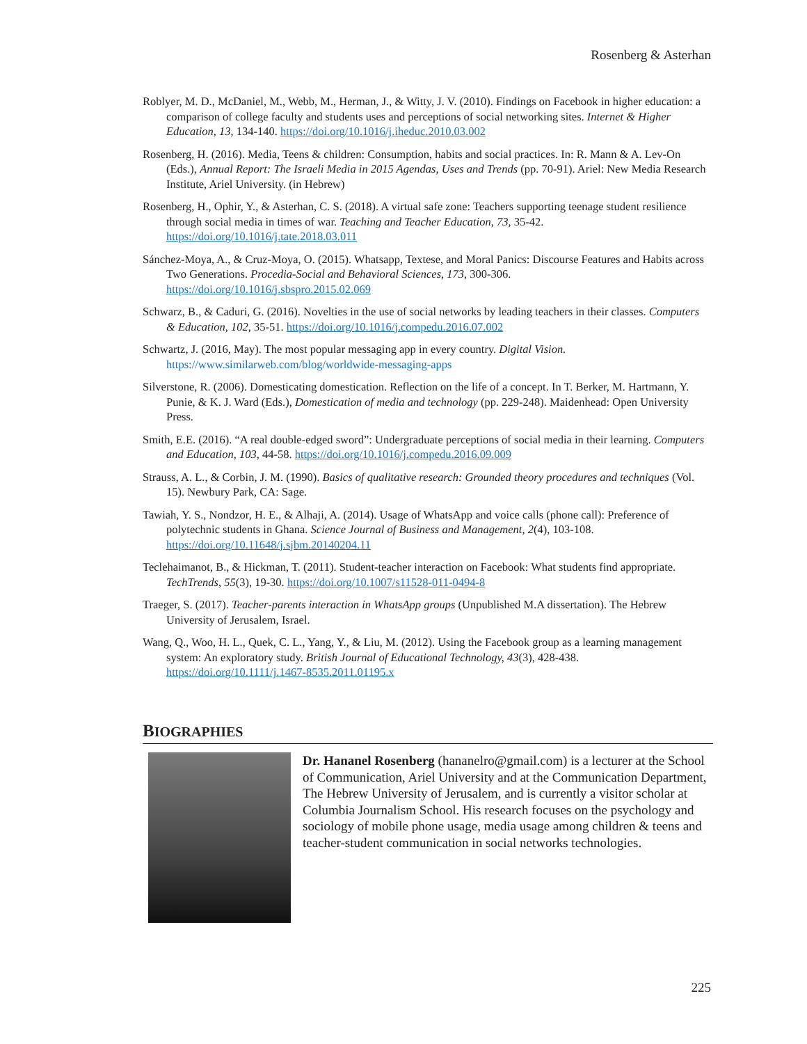Rosenberg & Asterhan
Roblyer, M. D., McDaniel, M., Webb, M., Herman, J., & Witty, J. V. (2010). Findings on Facebook in higher education: a comparison of college faculty and students uses and perceptions of social networking sites. Internet & Higher Education, 13, 134-140. https://doi.org/10.1016/j.iheduc.2010.03.002
Rosenberg, H. (2016). Media, Teens & children: Consumption, habits and social practices. In: R. Mann & A. Lev-On (Eds.), Annual Report: The Israeli Media in 2015 Agendas, Uses and Trends (pp. 70-91). Ariel: New Media Research Institute, Ariel University. (in Hebrew)
Rosenberg, H., Ophir, Y., & Asterhan, C. S. (2018). A virtual safe zone: Teachers supporting teenage student resilience through social media in times of war. Teaching and Teacher Education, 73, 35-42. https://doi.org/10.1016/j.tate.2018.03.011
Sánchez-Moya, A., & Cruz-Moya, O. (2015). Whatsapp, Textese, and Moral Panics: Discourse Features and Habits across Two Generations. Procedia-Social and Behavioral Sciences, 173, 300-306. https://doi.org/10.1016/j.sbspro.2015.02.069
Schwarz, B., & Caduri, G. (2016). Novelties in the use of social networks by leading teachers in their classes. Computers & Education, 102, 35-51. https://doi.org/10.1016/j.compedu.2016.07.002
Schwartz, J. (2016, May). The most popular messaging app in every country. Digital Vision. https://www.similarweb.com/blog/worldwide-messaging-apps
Silverstone, R. (2006). Domesticating domestication. Reflection on the life of a concept. In T. Berker, M. Hartmann, Y. Punie, & K. J. Ward (Eds.), Domestication of media and technology (pp. 229-248). Maidenhead: Open University Press.
Smith, E.E. (2016). “A real double-edged sword”: Undergraduate perceptions of social media in their learning. Computers and Education, 103, 44-58. https://doi.org/10.1016/j.compedu.2016.09.009
Strauss, A. L., & Corbin, J. M. (1990). Basics of qualitative research: Grounded theory procedures and techniques (Vol. 15). Newbury Park, CA: Sage.
Tawiah, Y. S., Nondzor, H. E., & Alhaji, A. (2014). Usage of WhatsApp and voice calls (phone call): Preference of polytechnic students in Ghana. Science Journal of Business and Management, 2(4), 103-108. https://doi.org/10.11648/j.sjbm.20140204.11
Teclehaimanot, B., & Hickman, T. (2011). Student-teacher interaction on Facebook: What students find appropriate. TechTrends, 55(3), 19-30. https://doi.org/10.1007/s11528-011-0494-8
Traeger, S. (2017). Teacher-parents interaction in WhatsApp groups (Unpublished M.A dissertation). The Hebrew University of Jerusalem, Israel.
Wang, Q., Woo, H. L., Quek, C. L., Yang, Y., & Liu, M. (2012). Using the Facebook group as a learning management system: An exploratory study. British Journal of Educational Technology, 43(3), 428-438. https://doi.org/10.1111/j.1467-8535.2011.01195.x
BIOGRAPHIES
Dr. Hananel Rosenberg (hananelro@gmail.com) is a lecturer at the School of Communication, Ariel University and at the Communication Department, The Hebrew University of Jerusalem, and is currently a visitor scholar at Columbia Journalism School. His research focuses on the psychology and sociology of mobile phone usage, media usage among children & teens and teacher-student communication in social networks technologies.
225